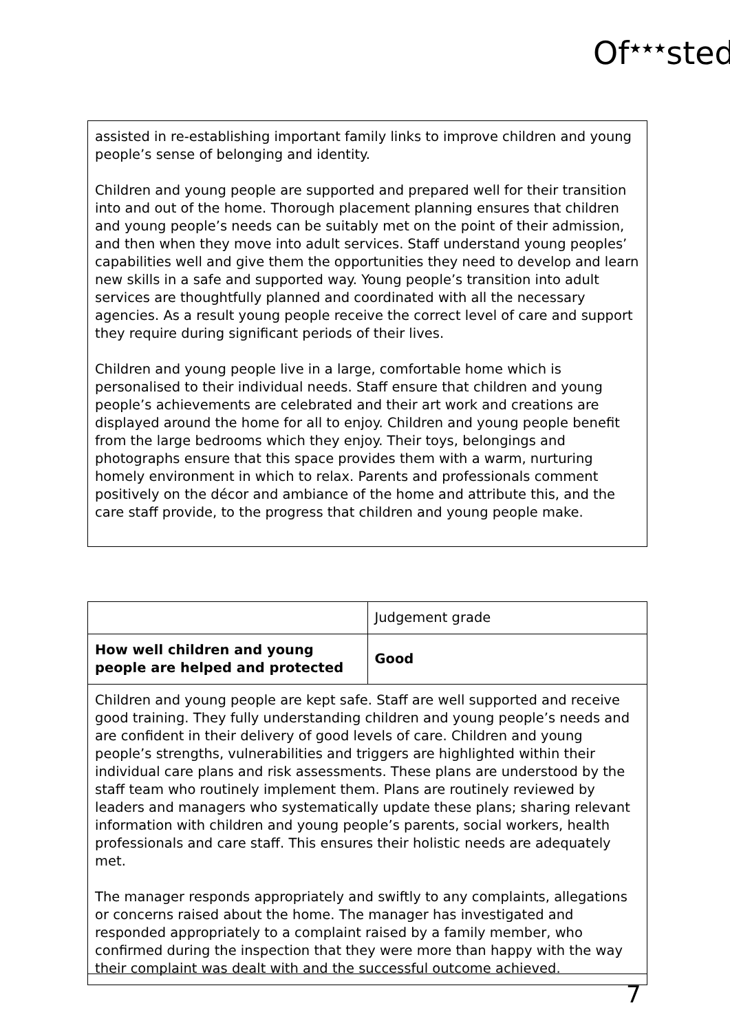Of<sup>★★★</sup>sted
assisted in re-establishing important family links to improve children and young people’s sense of belonging and identity.
Children and young people are supported and prepared well for their transition into and out of the home. Thorough placement planning ensures that children and young people’s needs can be suitably met on the point of their admission, and then when they move into adult services. Staff understand young peoples’ capabilities well and give them the opportunities they need to develop and learn new skills in a safe and supported way. Young people’s transition into adult services are thoughtfully planned and coordinated with all the necessary agencies. As a result young people receive the correct level of care and support they require during significant periods of their lives.
Children and young people live in a large, comfortable home which is personalised to their individual needs. Staff ensure that children and young people’s achievements are celebrated and their art work and creations are displayed around the home for all to enjoy. Children and young people benefit from the large bedrooms which they enjoy. Their toys, belongings and photographs ensure that this space provides them with a warm, nurturing homely environment in which to relax. Parents and professionals comment positively on the décor and ambiance of the home and attribute this, and the care staff provide, to the progress that children and young people make.
| | Judgement grade |
| How well children and young people are helped and protected | Good |
| Children and young people are kept safe. Staff are well supported and receive good training. They fully understanding children and young people’s needs and are confident in their delivery of good levels of care. Children and young people’s strengths, vulnerabilities and triggers are highlighted within their individual care plans and risk assessments. These plans are understood by the staff team who routinely implement them. Plans are routinely reviewed by leaders and managers who systematically update these plans; sharing relevant information with children and young people’s parents, social workers, health professionals and care staff. This ensures their holistic needs are adequately met. The manager responds appropriately and swiftly to any complaints, allegations or concerns raised about the home. The manager has investigated and responded appropriately to a complaint raised by a family member, who confirmed during the inspection that they were more than happy with the way their complaint was dealt with and the successful outcome achieved. | |
7